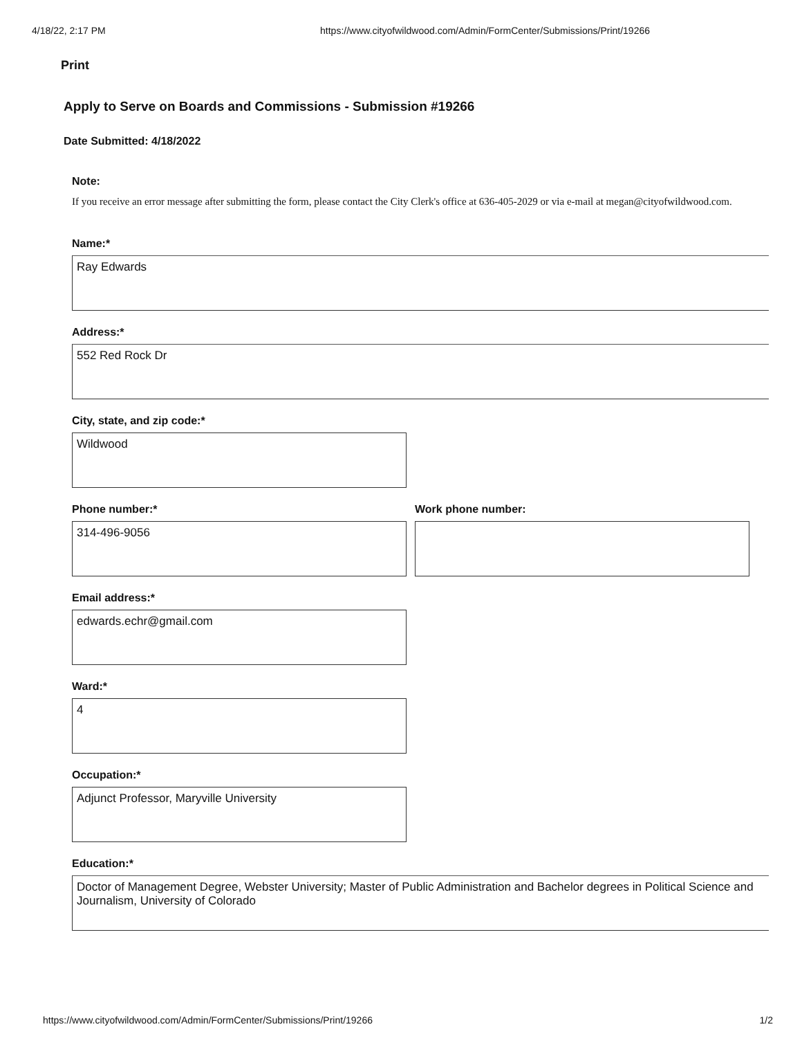4/18/22, 2:17 PM https://www.cityofwildwood.com/Admin/FormCenter/Submissions/Print/19266
Print
Apply to Serve on Boards and Commissions - Submission #19266
Date Submitted: 4/18/2022
Note:
If you receive an error message after submitting the form, please contact the City Clerk's office at 636-405-2029 or via e-mail at megan@cityofwildwood.com.
Name:*
Ray Edwards
Address:*
552 Red Rock Dr
City, state, and zip code:*
Wildwood
Phone number:*
314-496-9056
Work phone number:
Email address:*
edwards.echr@gmail.com
Ward:*
4
Occupation:*
Adjunct Professor, Maryville University
Education:*
Doctor of Management Degree, Webster University; Master of Public Administration and Bachelor degrees in Political Science and Journalism, University of Colorado
https://www.cityofwildwood.com/Admin/FormCenter/Submissions/Print/19266 1/2